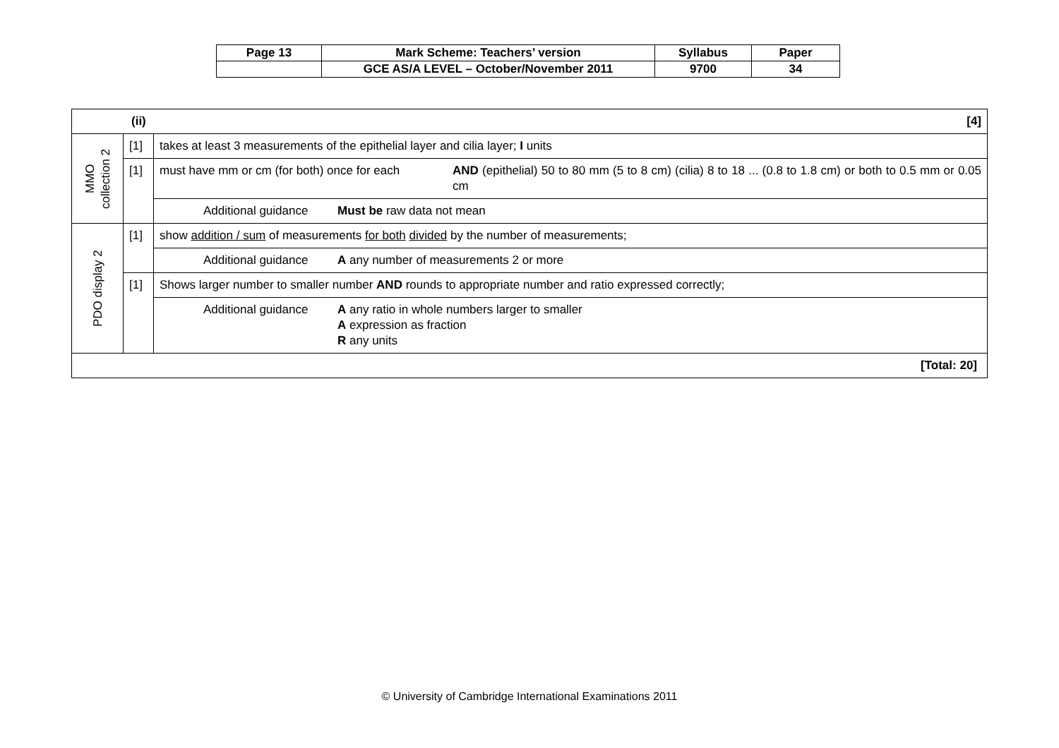| Page 13 | Mark Scheme: Teachers’ version | Syllabus | Paper |
| | GCE AS/A LEVEL – October/November 2011 | 9700 | 34 |
| (ii) [4] | | |
| MMO collection 2 | [1] | takes at least 3 measurements of the epithelial layer and cilia layer; I units |
| | [1] | must have mm or cm (for both) once for each AND (epithelial) 50 to 80 mm (5 to 8 cm) (cilia) 8 to 18 ... (0.8 to 1.8 cm) or both to 0.5 mm or 0.05 cm |
| | | Additional guidance Must be raw data not mean |
| PDO display 2 | [1] | show addition / sum of measurements for both divided by the number of measurements; |
| | | Additional guidance A any number of measurements 2 or more |
| | [1] | Shows larger number to smaller number AND rounds to appropriate number and ratio expressed correctly; |
| | | Additional guidance A any ratio in whole numbers larger to smaller A expression as fraction R any units |
| [Total: 20] | | |
© University of Cambridge International Examinations 2011